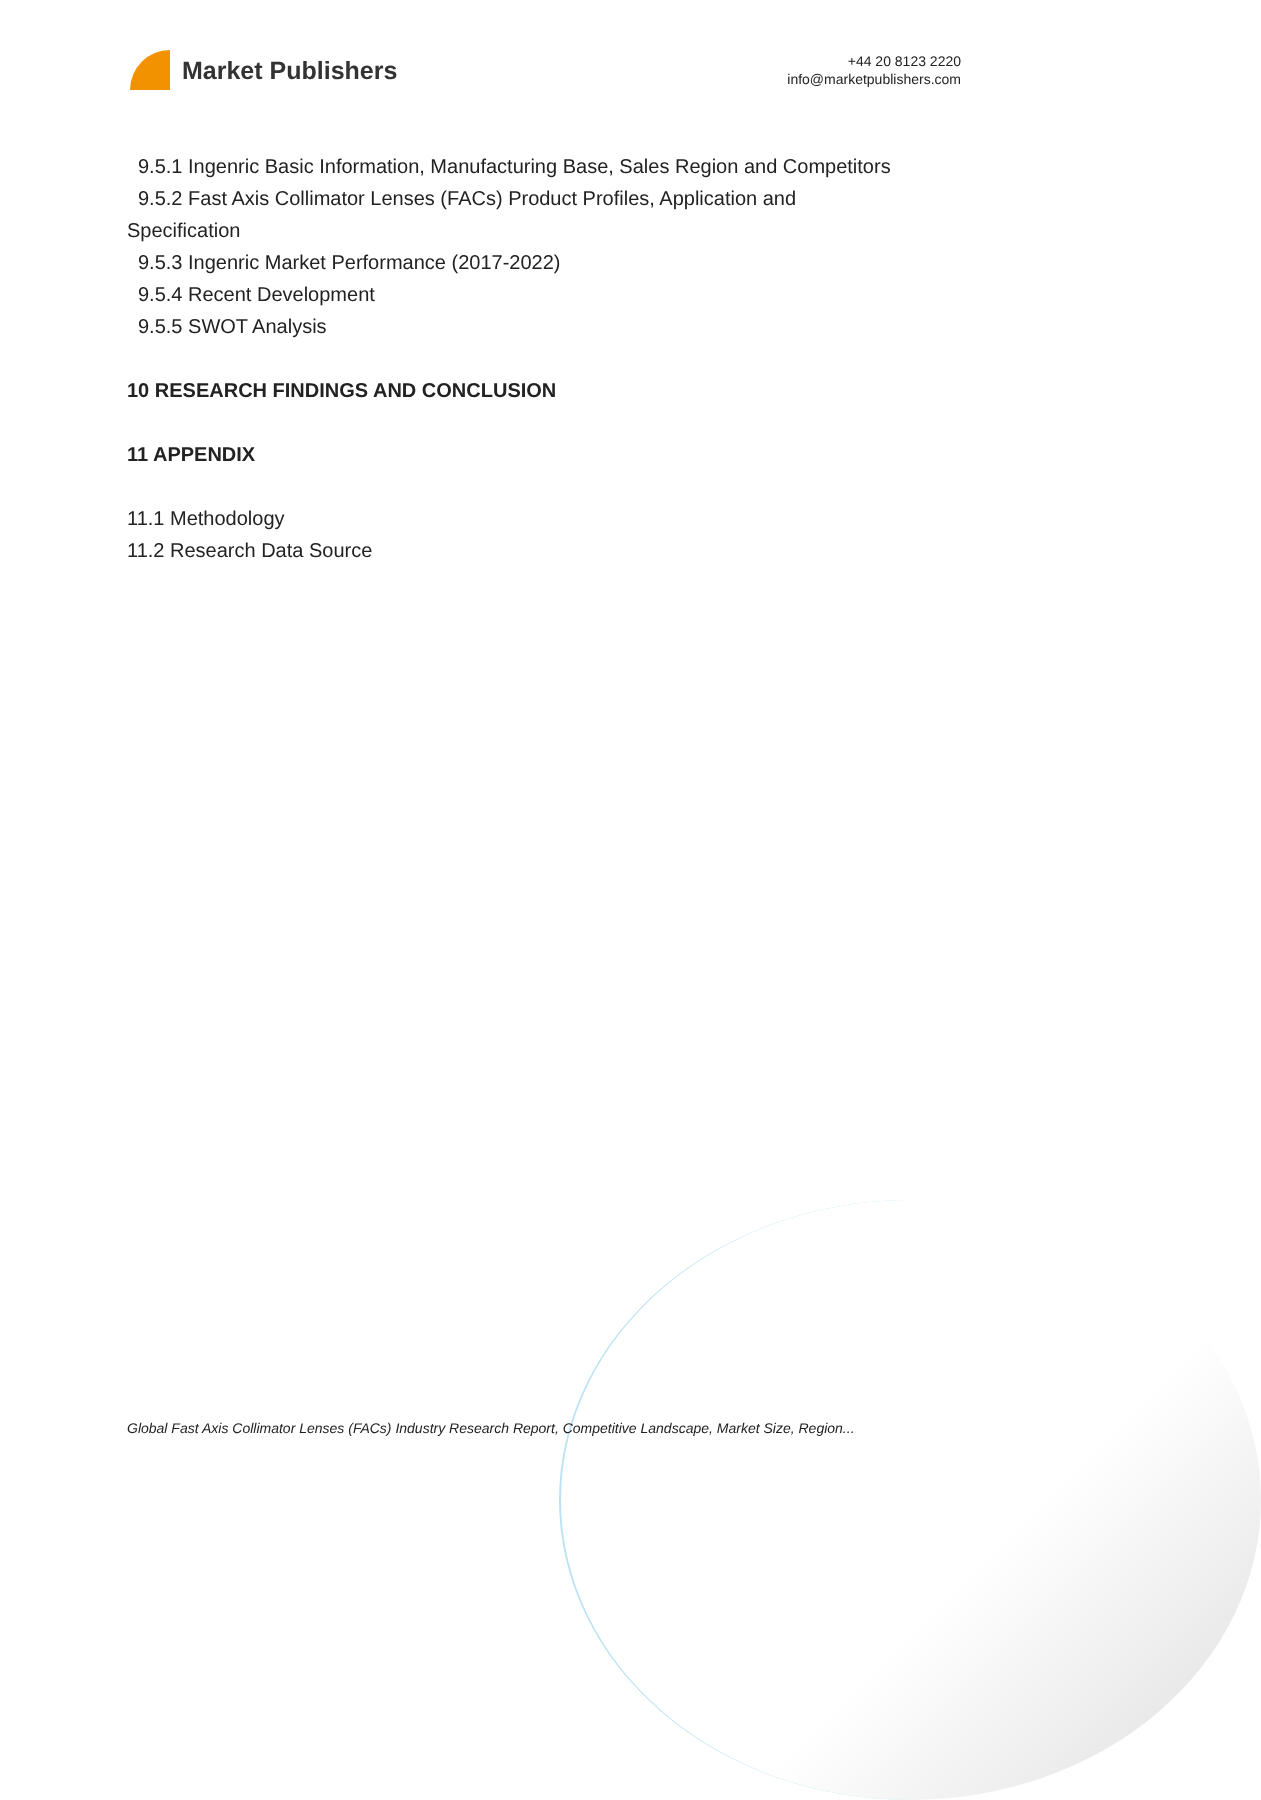Market Publishers
+44 20 8123 2220
info@marketpublishers.com
9.5.1 Ingenric Basic Information, Manufacturing Base, Sales Region and Competitors
9.5.2 Fast Axis Collimator Lenses (FACs) Product Profiles, Application and
Specification
9.5.3 Ingenric Market Performance (2017-2022)
9.5.4 Recent Development
9.5.5 SWOT Analysis
10 RESEARCH FINDINGS AND CONCLUSION
11 APPENDIX
11.1 Methodology
11.2 Research Data Source
Global Fast Axis Collimator Lenses (FACs) Industry Research Report, Competitive Landscape, Market Size, Region...